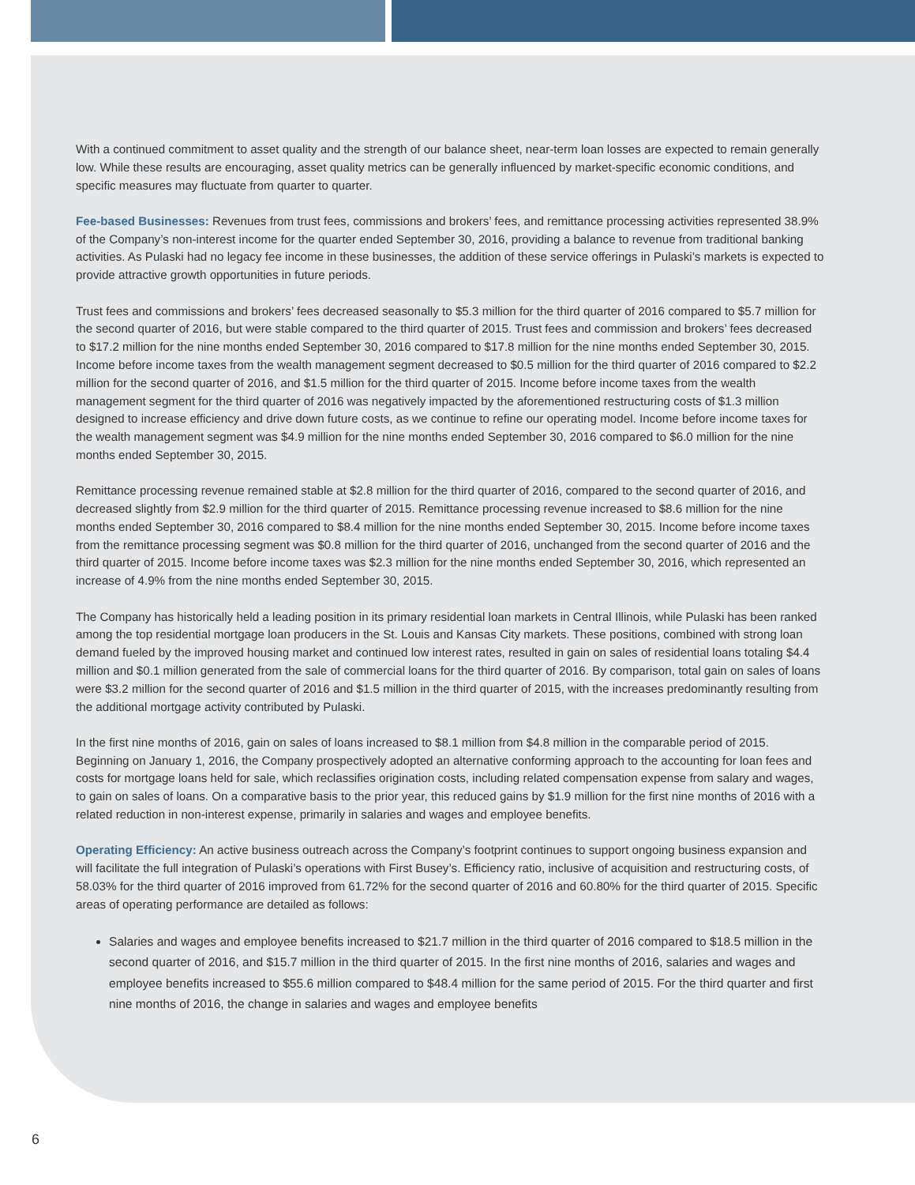With a continued commitment to asset quality and the strength of our balance sheet, near-term loan losses are expected to remain generally low. While these results are encouraging, asset quality metrics can be generally influenced by market-specific economic conditions, and specific measures may fluctuate from quarter to quarter.
Fee-based Businesses: Revenues from trust fees, commissions and brokers’ fees, and remittance processing activities represented 38.9% of the Company’s non-interest income for the quarter ended September 30, 2016, providing a balance to revenue from traditional banking activities. As Pulaski had no legacy fee income in these businesses, the addition of these service offerings in Pulaski’s markets is expected to provide attractive growth opportunities in future periods.
Trust fees and commissions and brokers’ fees decreased seasonally to $5.3 million for the third quarter of 2016 compared to $5.7 million for the second quarter of 2016, but were stable compared to the third quarter of 2015. Trust fees and commission and brokers’ fees decreased to $17.2 million for the nine months ended September 30, 2016 compared to $17.8 million for the nine months ended September 30, 2015. Income before income taxes from the wealth management segment decreased to $0.5 million for the third quarter of 2016 compared to $2.2 million for the second quarter of 2016, and $1.5 million for the third quarter of 2015. Income before income taxes from the wealth management segment for the third quarter of 2016 was negatively impacted by the aforementioned restructuring costs of $1.3 million designed to increase efficiency and drive down future costs, as we continue to refine our operating model. Income before income taxes for the wealth management segment was $4.9 million for the nine months ended September 30, 2016 compared to $6.0 million for the nine months ended September 30, 2015.
Remittance processing revenue remained stable at $2.8 million for the third quarter of 2016, compared to the second quarter of 2016, and decreased slightly from $2.9 million for the third quarter of 2015. Remittance processing revenue increased to $8.6 million for the nine months ended September 30, 2016 compared to $8.4 million for the nine months ended September 30, 2015. Income before income taxes from the remittance processing segment was $0.8 million for the third quarter of 2016, unchanged from the second quarter of 2016 and the third quarter of 2015. Income before income taxes was $2.3 million for the nine months ended September 30, 2016, which represented an increase of 4.9% from the nine months ended September 30, 2015.
The Company has historically held a leading position in its primary residential loan markets in Central Illinois, while Pulaski has been ranked among the top residential mortgage loan producers in the St. Louis and Kansas City markets. These positions, combined with strong loan demand fueled by the improved housing market and continued low interest rates, resulted in gain on sales of residential loans totaling $4.4 million and $0.1 million generated from the sale of commercial loans for the third quarter of 2016. By comparison, total gain on sales of loans were $3.2 million for the second quarter of 2016 and $1.5 million in the third quarter of 2015, with the increases predominantly resulting from the additional mortgage activity contributed by Pulaski.
In the first nine months of 2016, gain on sales of loans increased to $8.1 million from $4.8 million in the comparable period of 2015. Beginning on January 1, 2016, the Company prospectively adopted an alternative conforming approach to the accounting for loan fees and costs for mortgage loans held for sale, which reclassifies origination costs, including related compensation expense from salary and wages, to gain on sales of loans. On a comparative basis to the prior year, this reduced gains by $1.9 million for the first nine months of 2016 with a related reduction in non-interest expense, primarily in salaries and wages and employee benefits.
Operating Efficiency: An active business outreach across the Company’s footprint continues to support ongoing business expansion and will facilitate the full integration of Pulaski’s operations with First Busey’s. Efficiency ratio, inclusive of acquisition and restructuring costs, of 58.03% for the third quarter of 2016 improved from 61.72% for the second quarter of 2016 and 60.80% for the third quarter of 2015. Specific areas of operating performance are detailed as follows:
Salaries and wages and employee benefits increased to $21.7 million in the third quarter of 2016 compared to $18.5 million in the second quarter of 2016, and $15.7 million in the third quarter of 2015. In the first nine months of 2016, salaries and wages and employee benefits increased to $55.6 million compared to $48.4 million for the same period of 2015. For the third quarter and first nine months of 2016, the change in salaries and wages and employee benefits
6